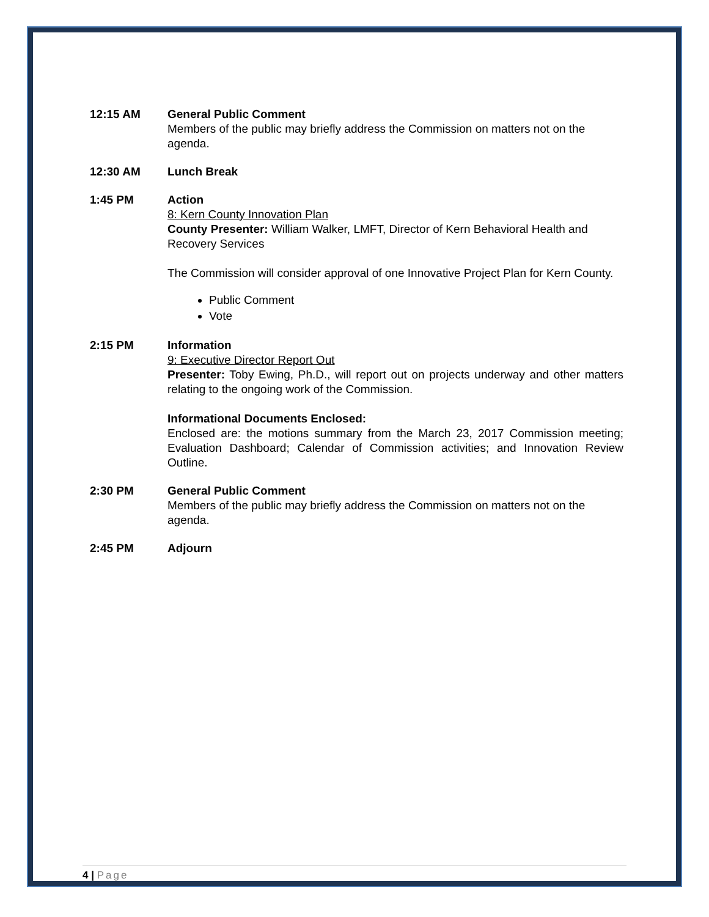12:15 AM General Public Comment
Members of the public may briefly address the Commission on matters not on the agenda.
12:30 AM Lunch Break
1:45 PM Action
8: Kern County Innovation Plan
County Presenter: William Walker, LMFT, Director of Kern Behavioral Health and Recovery Services
The Commission will consider approval of one Innovative Project Plan for Kern County.
Public Comment
Vote
2:15 PM Information
9: Executive Director Report Out
Presenter: Toby Ewing, Ph.D., will report out on projects underway and other matters relating to the ongoing work of the Commission.
Informational Documents Enclosed:
Enclosed are: the motions summary from the March 23, 2017 Commission meeting; Evaluation Dashboard; Calendar of Commission activities; and Innovation Review Outline.
2:30 PM General Public Comment
Members of the public may briefly address the Commission on matters not on the agenda.
2:45 PM Adjourn
4 | Page